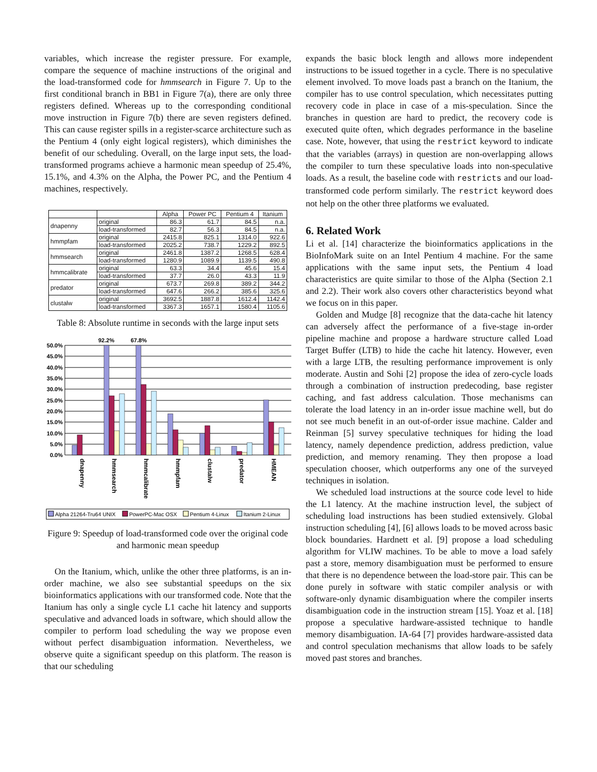variables, which increase the register pressure. For example, compare the sequence of machine instructions of the original and the load-transformed code for hmmsearch in Figure 7. Up to the first conditional branch in BB1 in Figure 7(a), there are only three registers defined. Whereas up to the corresponding conditional move instruction in Figure 7(b) there are seven registers defined. This can cause register spills in a register-scarce architecture such as the Pentium 4 (only eight logical registers), which diminishes the benefit of our scheduling. Overall, on the large input sets, the load-transformed programs achieve a harmonic mean speedup of 25.4%, 15.1%, and 4.3% on the Alpha, the Power PC, and the Pentium 4 machines, respectively.
| | | Alpha | Power PC | Pentium 4 | Itanium |
| --- | --- | --- | --- | --- | --- |
| dnapenny | original | 86.3 | 61.7 | 84.5 | n.a. |
| | load-transformed | 82.7 | 56.3 | 84.5 | n.a. |
| hmmpfam | original | 2415.8 | 825.1 | 1314.0 | 922.6 |
| | load-transformed | 2025.2 | 738.7 | 1229.2 | 892.5 |
| hmmsearch | original | 2461.8 | 1387.2 | 1268.5 | 628.4 |
| | load-transformed | 1280.9 | 1089.9 | 1139.5 | 490.8 |
| hmmcalibrate | original | 63.3 | 34.4 | 45.6 | 15.4 |
| | load-transformed | 37.7 | 26.0 | 43.3 | 11.9 |
| predator | original | 673.7 | 269.8 | 389.2 | 344.2 |
| | load-transformed | 647.6 | 266.2 | 385.6 | 325.6 |
| clustalw | original | 3692.5 | 1887.8 | 1612.4 | 1142.4 |
| | load-transformed | 3367.3 | 1657.1 | 1580.4 | 1105.6 |
Table 8: Absolute runtime in seconds with the large input sets
50.0%
45.0%
40.0%
35.0%
30.0%
25.0%
20.0%
15.0%
10.0%
5.0%
0.0%
92.2%
67.8%
dnapenny
hmmsearch
hmmcalibrate
hmmpfam
clustalw
predator
HMEAN
Alpha 21264-Tru64 UNIX
PowerPC-Mac OSX
Pentium 4-Linux
Itanium 2-Linux
Figure 9: Speedup of load-transformed code over the original code and harmonic mean speedup
On the Itanium, which, unlike the other three platforms, is an in-order machine, we also see substantial speedups on the six bioinformatics applications with our transformed code. Note that the Itanium has only a single cycle L1 cache hit latency and supports speculative and advanced loads in software, which should allow the compiler to perform load scheduling the way we propose even without perfect disambiguation information. Nevertheless, we observe quite a significant speedup on this platform. The reason is that our scheduling
expands the basic block length and allows more independent instructions to be issued together in a cycle. There is no speculative element involved. To move loads past a branch on the Itanium, the compiler has to use control speculation, which necessitates putting recovery code in place in case of a mis-speculation. Since the branches in question are hard to predict, the recovery code is executed quite often, which degrades performance in the baseline case. Note, however, that using the restrict keyword to indicate that the variables (arrays) in question are non-overlapping allows the compiler to turn these speculative loads into non-speculative loads. As a result, the baseline code with restricts and our load-transformed code perform similarly. The restrict keyword does not help on the other three platforms we evaluated.
6. Related Work
Li et al. [14] characterize the bioinformatics applications in the BioInfoMark suite on an Intel Pentium 4 machine. For the same applications with the same input sets, the Pentium 4 load characteristics are quite similar to those of the Alpha (Section 2.1 and 2.2). Their work also covers other characteristics beyond what we focus on in this paper.
Golden and Mudge [8] recognize that the data-cache hit latency can adversely affect the performance of a five-stage in-order pipeline machine and propose a hardware structure called Load Target Buffer (LTB) to hide the cache hit latency. However, even with a large LTB, the resulting performance improvement is only moderate. Austin and Sohi [2] propose the idea of zero-cycle loads through a combination of instruction predecoding, base register caching, and fast address calculation. Those mechanisms can tolerate the load latency in an in-order issue machine well, but do not see much benefit in an out-of-order issue machine. Calder and Reinman [5] survey speculative techniques for hiding the load latency, namely dependence prediction, address prediction, value prediction, and memory renaming. They then propose a load speculation chooser, which outperforms any one of the surveyed techniques in isolation.
We scheduled load instructions at the source code level to hide the L1 latency. At the machine instruction level, the subject of scheduling load instructions has been studied extensively. Global instruction scheduling [4], [6] allows loads to be moved across basic block boundaries. Hardnett et al. [9] propose a load scheduling algorithm for VLIW machines. To be able to move a load safely past a store, memory disambiguation must be performed to ensure that there is no dependence between the load-store pair. This can be done purely in software with static compiler analysis or with software-only dynamic disambiguation where the compiler inserts disambiguation code in the instruction stream [15]. Yoaz et al. [18] propose a speculative hardware-assisted technique to handle memory disambiguation. IA-64 [7] provides hardware-assisted data and control speculation mechanisms that allow loads to be safely moved past stores and branches.